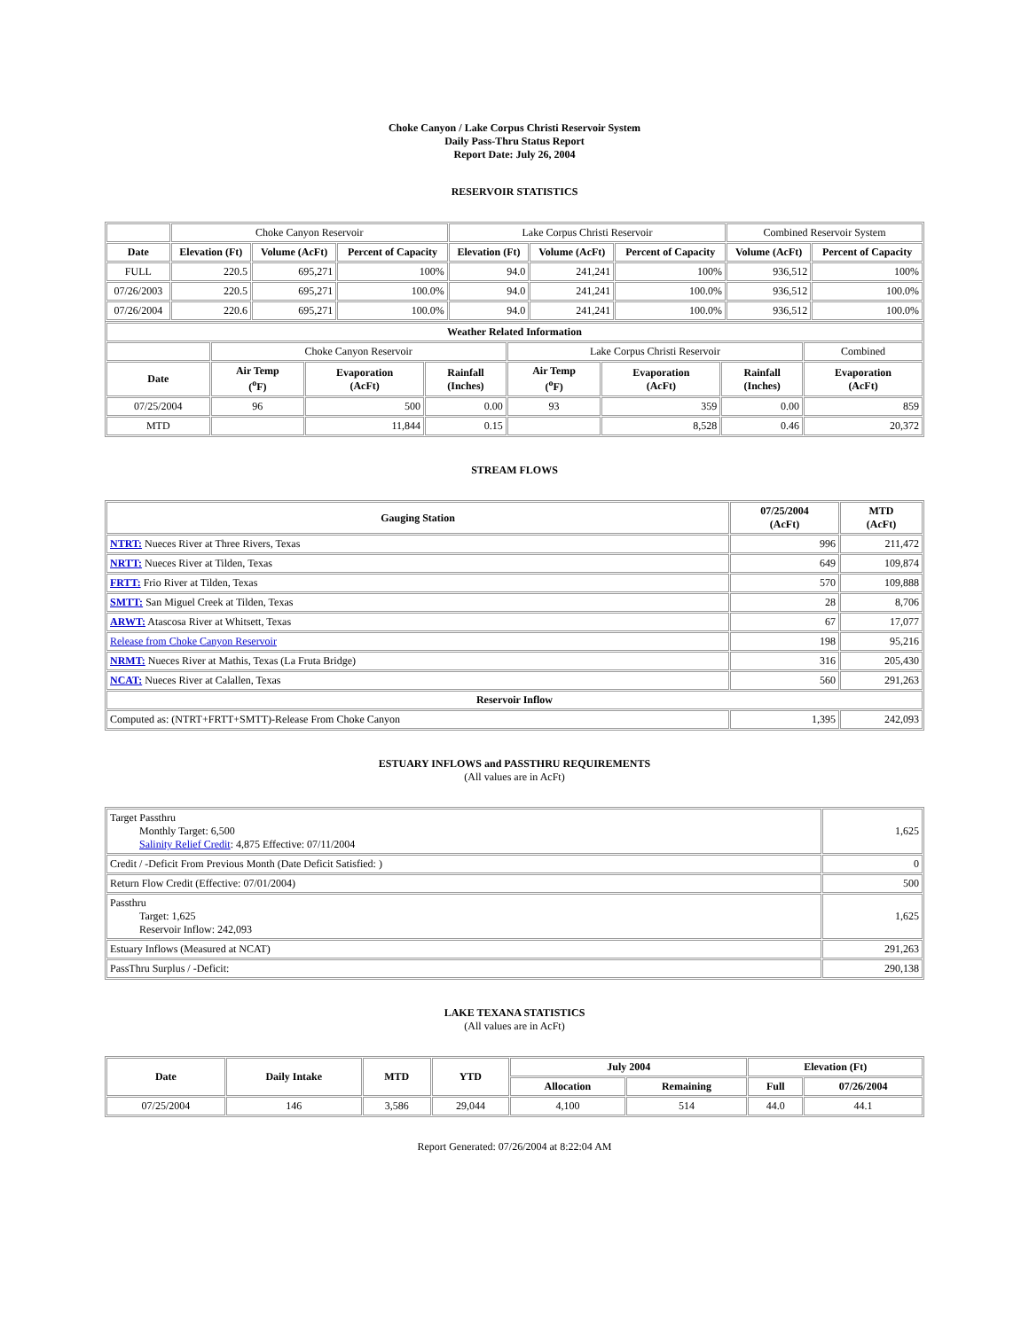Choke Canyon / Lake Corpus Christi Reservoir System
Daily Pass-Thru Status Report
Report Date: July 26, 2004
RESERVOIR STATISTICS
| | Choke Canyon Reservoir | | | Lake Corpus Christi Reservoir | | | Combined Reservoir System | |
| Date | Elevation (Ft) | Volume (AcFt) | Percent of Capacity | Elevation (Ft) | Volume (AcFt) | Percent of Capacity | Volume (AcFt) | Percent of Capacity |
| FULL | 220.5 | 695,271 | 100% | 94.0 | 241,241 | 100% | 936,512 | 100% |
| 07/26/2003 | 220.5 | 695,271 | 100.0% | 94.0 | 241,241 | 100.0% | 936,512 | 100.0% |
| 07/26/2004 | 220.6 | 695,271 | 100.0% | 94.0 | 241,241 | 100.0% | 936,512 | 100.0% |
| Weather Related Information | | | | | | | |
| --- | --- | --- | --- | --- | --- | --- | --- |
| | Choke Canyon Reservoir | | | Lake Corpus Christi Reservoir | | | Combined |
| Date | Air Temp (<sup>o</sup>F) | Evaporation (AcFt) | Rainfall (Inches) | Air Temp (<sup>o</sup>F) | Evaporation (AcFt) | Rainfall (Inches) | Evaporation (AcFt) |
| 07/25/2004 | 96 | 500 | 0.00 | 93 | 359 | 0.00 | 859 |
| MTD | | 11,844 | 0.15 | | 8,528 | 0.46 | 20,372 |
STREAM FLOWS
| Gauging Station | 07/25/2004 (AcFt) | MTD (AcFt) |
| --- | --- | --- |
| NTRT: Nueces River at Three Rivers, Texas | 996 | 211,472 |
| NRTT: Nueces River at Tilden, Texas | 649 | 109,874 |
| FRTT: Frio River at Tilden, Texas | 570 | 109,888 |
| SMTT: San Miguel Creek at Tilden, Texas | 28 | 8,706 |
| ARWT: Atascosa River at Whitsett, Texas | 67 | 17,077 |
| Release from Choke Canyon Reservoir | 198 | 95,216 |
| NRMT: Nueces River at Mathis, Texas (La Fruta Bridge) | 316 | 205,430 |
| NCAT: Nueces River at Calallen, Texas | 560 | 291,263 |
| Reservoir Inflow | | |
| Computed as: (NTRT+FRTT+SMTT)-Release From Choke Canyon | 1,395 | 242,093 |
ESTUARY INFLOWS and PASSTHRU REQUIREMENTS
(All values are in AcFt)
| Target Passthru Monthly Target: 6,500 Salinity Relief Credit : 4,875 Effective: 07/11/2004 | 1,625 |
| Credit / -Deficit From Previous Month (Date Deficit Satisfied: ) | 0 |
| Return Flow Credit (Effective: 07/01/2004) | 500 |
| Passthru Target: 1,625 Reservoir Inflow: 242,093 | 1,625 |
| Estuary Inflows (Measured at NCAT) | 291,263 |
| PassThru Surplus / -Deficit: | 290,138 |
LAKE TEXANA STATISTICS
(All values are in AcFt)
| Date | Daily Intake | MTD | YTD | July 2004 | | Elevation (Ft) | |
| --- | --- | --- | --- | --- | --- | --- | --- |
| | | | | Allocation | Remaining | Full | 07/26/2004 |
| 07/25/2004 | 146 | 3,586 | 29,044 | 4,100 | 514 | 44.0 | 44.1 |
Report Generated: 07/26/2004 at 8:22:04 AM